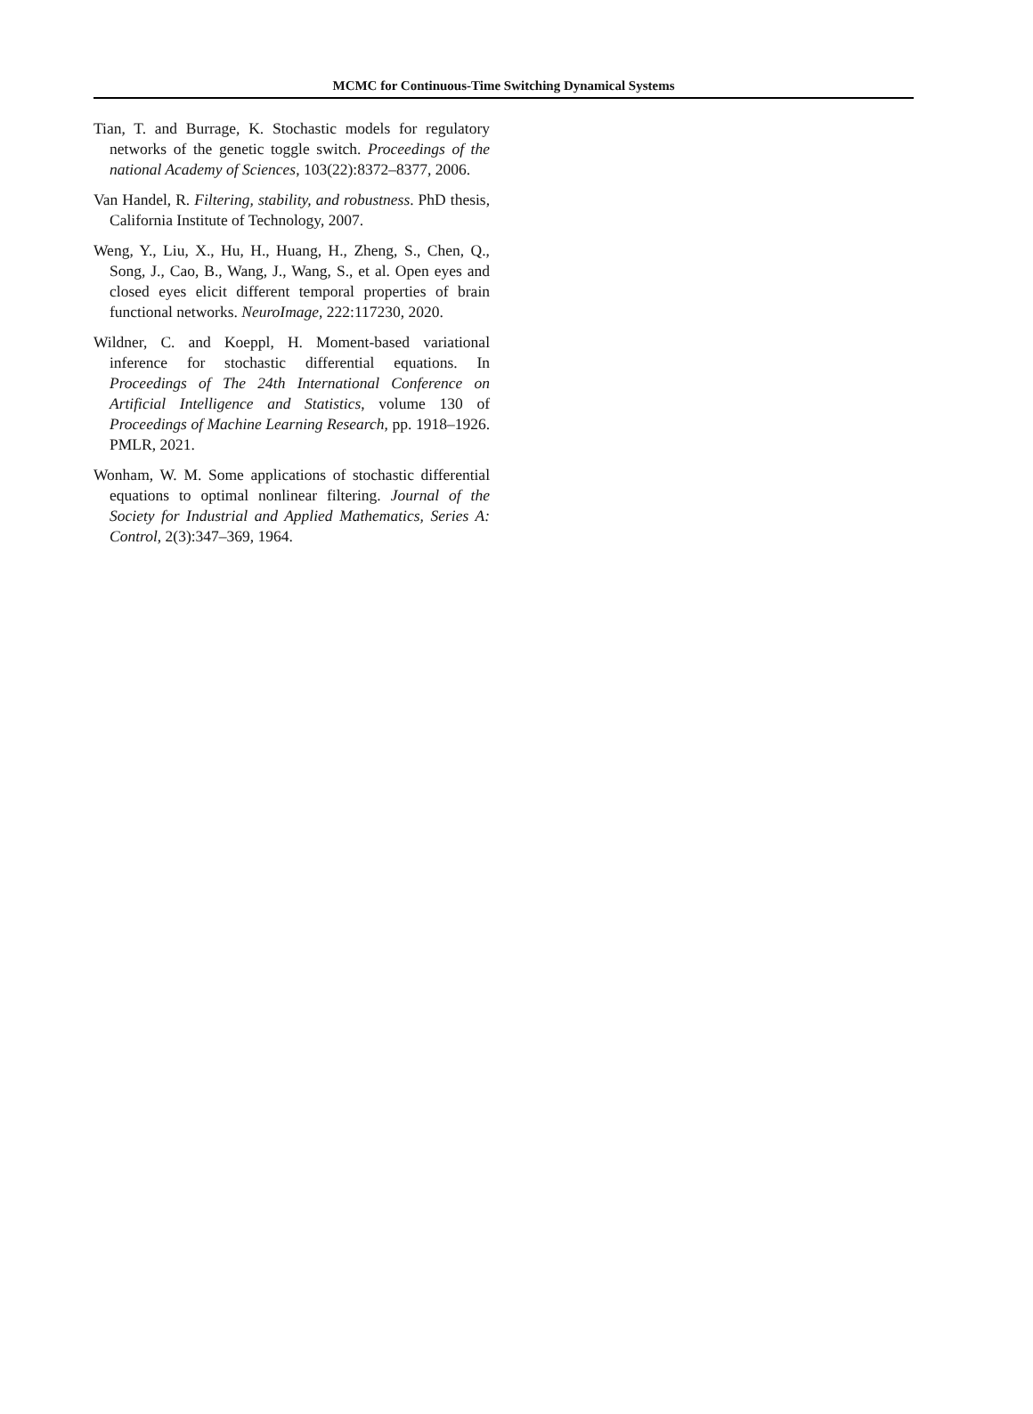MCMC for Continuous-Time Switching Dynamical Systems
Tian, T. and Burrage, K. Stochastic models for regulatory networks of the genetic toggle switch. Proceedings of the national Academy of Sciences, 103(22):8372–8377, 2006.
Van Handel, R. Filtering, stability, and robustness. PhD thesis, California Institute of Technology, 2007.
Weng, Y., Liu, X., Hu, H., Huang, H., Zheng, S., Chen, Q., Song, J., Cao, B., Wang, J., Wang, S., et al. Open eyes and closed eyes elicit different temporal properties of brain functional networks. NeuroImage, 222:117230, 2020.
Wildner, C. and Koeppl, H. Moment-based variational inference for stochastic differential equations. In Proceedings of The 24th International Conference on Artificial Intelligence and Statistics, volume 130 of Proceedings of Machine Learning Research, pp. 1918–1926. PMLR, 2021.
Wonham, W. M. Some applications of stochastic differential equations to optimal nonlinear filtering. Journal of the Society for Industrial and Applied Mathematics, Series A: Control, 2(3):347–369, 1964.